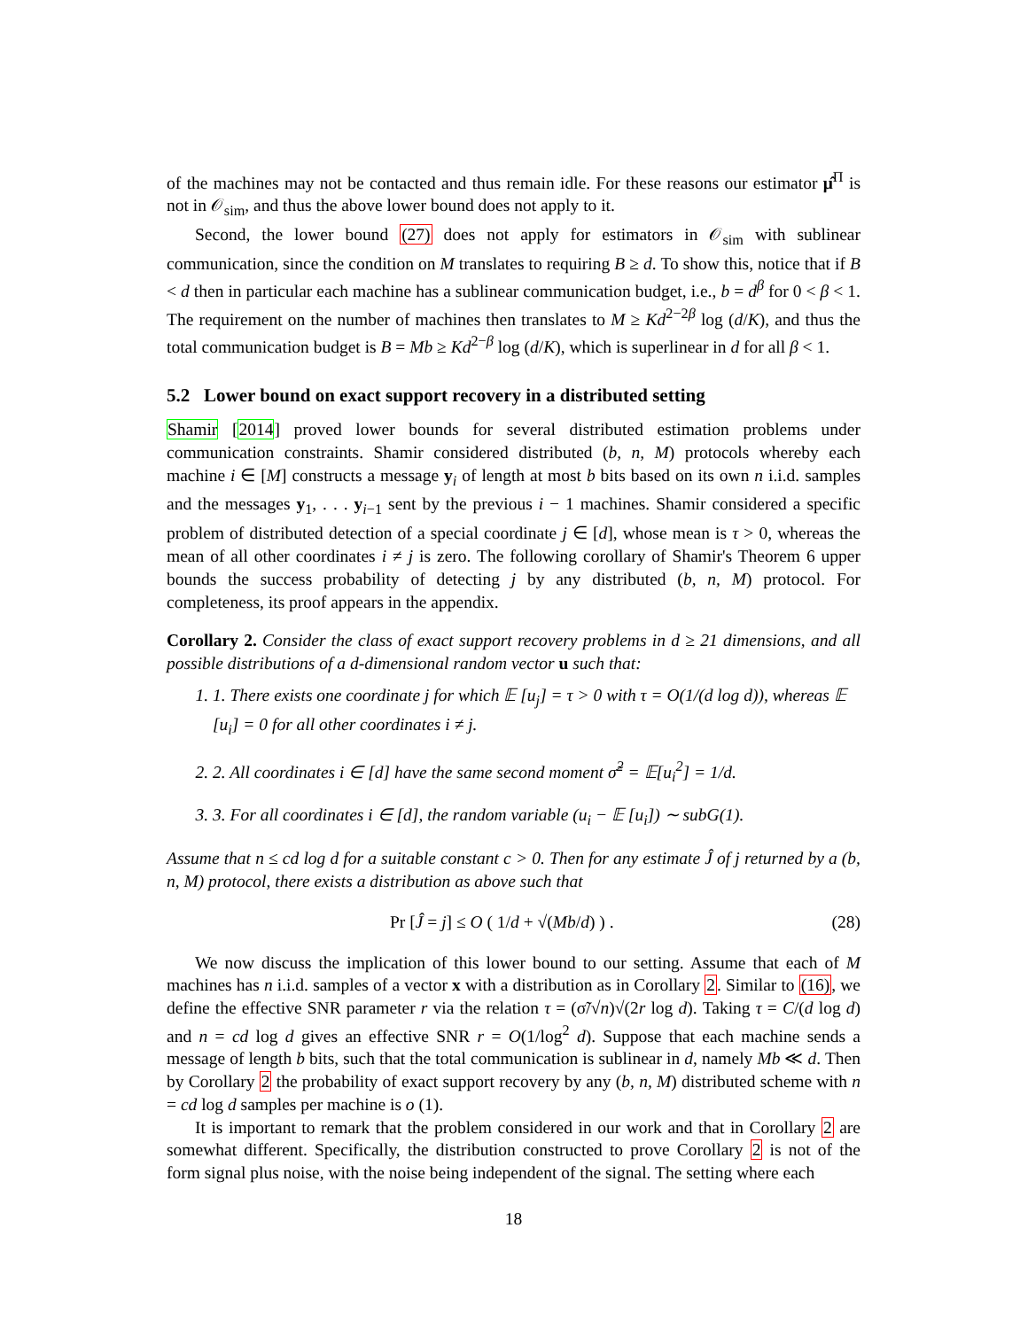of the machines may not be contacted and thus remain idle. For these reasons our estimator μ̂<sup>Π</sup> is not in 𝒪<sub>sim</sub>, and thus the above lower bound does not apply to it.
Second, the lower bound (27) does not apply for estimators in 𝒪<sub>sim</sub> with sublinear communication, since the condition on M translates to requiring B ≥ d. To show this, notice that if B < d then in particular each machine has a sublinear communication budget, i.e., b = d<sup>β</sup> for 0 < β < 1. The requirement on the number of machines then translates to M ≥ Kd<sup>2−2β</sup> log (d/K), and thus the total communication budget is B = Mb ≥ Kd<sup>2−β</sup> log (d/K), which is superlinear in d for all β < 1.
5.2 Lower bound on exact support recovery in a distributed setting
Shamir [2014] proved lower bounds for several distributed estimation problems under communication constraints. Shamir considered distributed (b, n, M) protocols whereby each machine i ∈ [M] constructs a message y<sub>i</sub> of length at most b bits based on its own n i.i.d. samples and the messages y<sub>1</sub>, . . . y<sub>i−1</sub> sent by the previous i − 1 machines. Shamir considered a specific problem of distributed detection of a special coordinate j ∈ [d], whose mean is τ > 0, whereas the mean of all other coordinates i ≠ j is zero. The following corollary of Shamir's Theorem 6 upper bounds the success probability of detecting j by any distributed (b, n, M) protocol. For completeness, its proof appears in the appendix.
Corollary 2. Consider the class of exact support recovery problems in d ≥ 21 dimensions, and all possible distributions of a d-dimensional random vector u such that:
1. 1. There exists one coordinate j for which 𝔼 [u<sub>j</sub>] = τ > 0 with τ = O(1/(d log d)), whereas 𝔼 [u<sub>i</sub>] = 0 for all other coordinates i ≠ j.
2. 2. All coordinates i ∈ [d] have the same second moment σ̃<sup>2</sup> = 𝔼[u<sub>i</sub><sup>2</sup>] = 1/d.
3. 3. For all coordinates i ∈ [d], the random variable (u<sub>i</sub> − 𝔼 [u<sub>i</sub>]) ∼ subG(1).
Assume that n ≤ cd log d for a suitable constant c > 0. Then for any estimate Ĵ of j returned by a (b, n, M) protocol, there exists a distribution as above such that
Pr [Ĵ = j] ≤ O ( 1/d + √(Mb/d) ) . (28)
We now discuss the implication of this lower bound to our setting. Assume that each of M machines has n i.i.d. samples of a vector x with a distribution as in Corollary 2. Similar to (16), we define the effective SNR parameter r via the relation τ = (σ̃/√n)√(2r log d). Taking τ = C/(d log d) and n = cd log d gives an effective SNR r = O(1/log<sup>2</sup> d). Suppose that each machine sends a message of length b bits, such that the total communication is sublinear in d, namely Mb ≪ d. Then by Corollary 2 the probability of exact support recovery by any (b, n, M) distributed scheme with n = cd log d samples per machine is o (1).
It is important to remark that the problem considered in our work and that in Corollary 2 are somewhat different. Specifically, the distribution constructed to prove Corollary 2 is not of the form signal plus noise, with the noise being independent of the signal. The setting where each
18